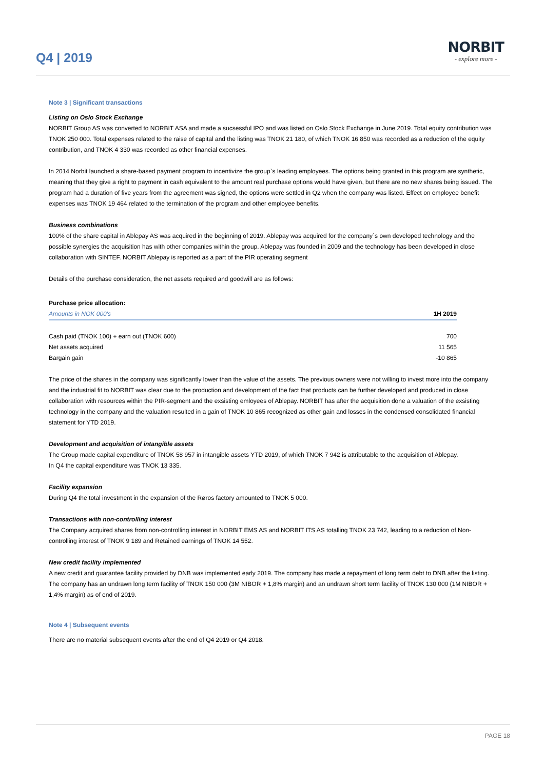Q4 | 2019
NORBIT
- explore more -
Note 3 | Significant transactions
Listing on Oslo Stock Exchange
NORBIT Group AS was converted to NORBIT ASA and made a sucsessful IPO and was listed on Oslo Stock Exchange in June 2019. Total equity contribution was TNOK 250 000. Total expenses related to the raise of capital and the listing was TNOK 21 180, of which TNOK 16 850 was recorded as a reduction of the equity contribution, and TNOK 4 330 was recorded as other financial expenses.
In 2014 Norbit launched a share-based payment program to incentivize the group`s leading employees. The options being granted in this program are synthetic, meaning that they give a right to payment in cash equivalent to the amount real purchase options would have given, but there are no new shares being issued. The program had a duration of five years from the agreement was signed, the options were settled in Q2 when the company was listed. Effect on employee benefit expenses was TNOK 19 464 related to the termination of the program and other employee benefits.
Business combinations
100% of the share capital in Ablepay AS was acquired in the beginning of 2019. Ablepay was acquired for the company`s own developed technology and the possible synergies the acquisition has with other companies within the group. Ablepay was founded in 2009 and the technology has been developed in close collaboration with SINTEF. NORBIT Ablepay is reported as a part of the PIR operating segment
Details of the purchase consideration, the net assets required and goodwill are as follows:
Purchase price allocation:
| Amounts in NOK 000's | 1H 2019 |
| --- | --- |
| Cash paid (TNOK 100) + earn out (TNOK 600) | 700 |
| Net assets acquired | 11 565 |
| Bargain gain | -10 865 |
The price of the shares in the company was significantly lower than the value of the assets. The previous owners were not willing to invest more into the company and the industrial fit to NORBIT was clear due to the production and development of the fact that products can be further developed and produced in close collaboration with resources within the PIR-segment and the exsisting emloyees of Ablepay. NORBIT has after the acquisition done a valuation of the exsisting technology in the company and the valuation resulted in a gain of TNOK 10 865 recognized as other gain and losses in the condensed consolidated financial statement for YTD 2019.
Development and acquisition of intangible assets
The Group made capital expenditure of TNOK 58 957 in intangible assets YTD 2019, of which TNOK 7 942 is attributable to the acquisition of Ablepay.
In Q4 the capital expenditure was TNOK 13 335.
Facility expansion
During Q4 the total investment in the expansion of the Røros factory amounted to TNOK 5 000.
Transactions with non-controlling interest
The Company acquired shares from non-controlling interest in NORBIT EMS AS and NORBIT ITS AS totalling TNOK 23 742, leading to a reduction of Non-controlling interest of TNOK 9 189 and Retained earnings of TNOK 14 552.
New credit facility implemented
A new credit and guarantee facility provided by DNB was implemented early 2019. The company has made a repayment of long term debt to DNB after the listing. The company has an undrawn long term facility of TNOK 150 000 (3M NIBOR + 1,8% margin) and an undrawn short term facility of TNOK 130 000 (1M NIBOR + 1,4% margin) as of end of 2019.
Note 4 | Subsequent events
There are no material subsequent events after the end of Q4 2019 or Q4 2018.
PAGE 18